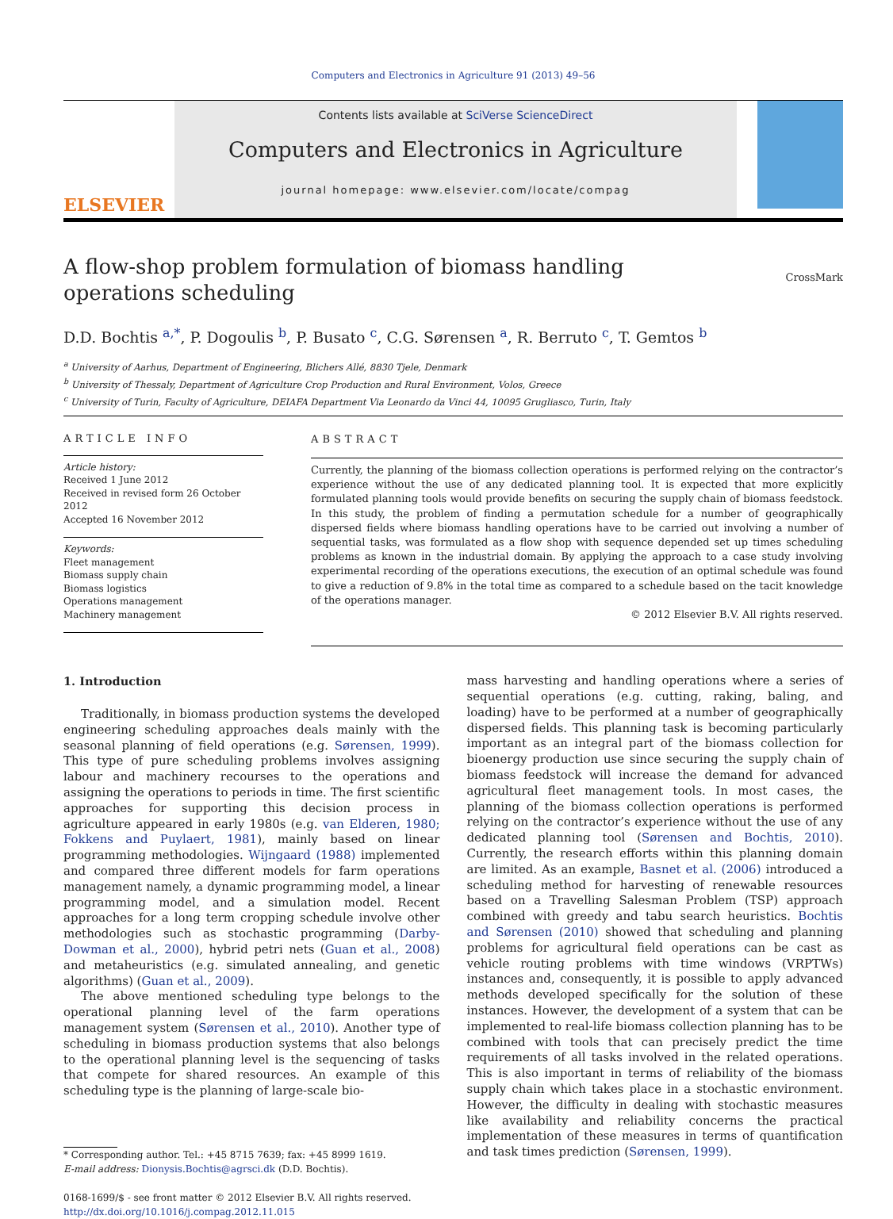Computers and Electronics in Agriculture 91 (2013) 49–56
ELSEVIER
Contents lists available at SciVerse ScienceDirect
Computers and Electronics in Agriculture
journal homepage: www.elsevier.com/locate/compag
A flow-shop problem formulation of biomass handling operations scheduling
CrossMark
D.D. Bochtis <sup>a,*</sup>, P. Dogoulis <sup>b</sup>, P. Busato <sup>c</sup>, C.G. Sørensen <sup>a</sup>, R. Berruto <sup>c</sup>, T. Gemtos <sup>b</sup>
<sup>a</sup> University of Aarhus, Department of Engineering, Blichers Allé, 8830 Tjele, Denmark
<sup>b</sup> University of Thessaly, Department of Agriculture Crop Production and Rural Environment, Volos, Greece
<sup>c</sup> University of Turin, Faculty of Agriculture, DEIAFA Department Via Leonardo da Vinci 44, 10095 Grugliasco, Turin, Italy
ARTICLE INFO
Article history:
Received 1 June 2012
Received in revised form 26 October 2012
Accepted 16 November 2012
Keywords:
Fleet management
Biomass supply chain
Biomass logistics
Operations management
Machinery management
ABSTRACT
Currently, the planning of the biomass collection operations is performed relying on the contractor’s experience without the use of any dedicated planning tool. It is expected that more explicitly formulated planning tools would provide benefits on securing the supply chain of biomass feedstock. In this study, the problem of finding a permutation schedule for a number of geographically dispersed fields where biomass handling operations have to be carried out involving a number of sequential tasks, was formulated as a flow shop with sequence depended set up times scheduling problems as known in the industrial domain. By applying the approach to a case study involving experimental recording of the operations executions, the execution of an optimal schedule was found to give a reduction of 9.8% in the total time as compared to a schedule based on the tacit knowledge of the operations manager.
© 2012 Elsevier B.V. All rights reserved.
1. Introduction
Traditionally, in biomass production systems the developed engineering scheduling approaches deals mainly with the seasonal planning of field operations (e.g. Sørensen, 1999). This type of pure scheduling problems involves assigning labour and machinery recourses to the operations and assigning the operations to periods in time. The first scientific approaches for supporting this decision process in agriculture appeared in early 1980s (e.g. van Elderen, 1980; Fokkens and Puylaert, 1981), mainly based on linear programming methodologies. Wijngaard (1988) implemented and compared three different models for farm operations management namely, a dynamic programming model, a linear programming model, and a simulation model. Recent approaches for a long term cropping schedule involve other methodologies such as stochastic programming (Darby-Dowman et al., 2000), hybrid petri nets (Guan et al., 2008) and metaheuristics (e.g. simulated annealing, and genetic algorithms) (Guan et al., 2009).
The above mentioned scheduling type belongs to the operational planning level of the farm operations management system (Sørensen et al., 2010). Another type of scheduling in biomass production systems that also belongs to the operational planning level is the sequencing of tasks that compete for shared resources. An example of this scheduling type is the planning of large-scale bio-
* Corresponding author. Tel.: +45 8715 7639; fax: +45 8999 1619.
E-mail address: Dionysis.Bochtis@agrsci.dk (D.D. Bochtis).
0168-1699/$ - see front matter © 2012 Elsevier B.V. All rights reserved.
http://dx.doi.org/10.1016/j.compag.2012.11.015
mass harvesting and handling operations where a series of sequential operations (e.g. cutting, raking, baling, and loading) have to be performed at a number of geographically dispersed fields. This planning task is becoming particularly important as an integral part of the biomass collection for bioenergy production use since securing the supply chain of biomass feedstock will increase the demand for advanced agricultural fleet management tools. In most cases, the planning of the biomass collection operations is performed relying on the contractor’s experience without the use of any dedicated planning tool (Sørensen and Bochtis, 2010). Currently, the research efforts within this planning domain are limited. As an example, Basnet et al. (2006) introduced a scheduling method for harvesting of renewable resources based on a Travelling Salesman Problem (TSP) approach combined with greedy and tabu search heuristics. Bochtis and Sørensen (2010) showed that scheduling and planning problems for agricultural field operations can be cast as vehicle routing problems with time windows (VRPTWs) instances and, consequently, it is possible to apply advanced methods developed specifically for the solution of these instances. However, the development of a system that can be implemented to real-life biomass collection planning has to be combined with tools that can precisely predict the time requirements of all tasks involved in the related operations. This is also important in terms of reliability of the biomass supply chain which takes place in a stochastic environment. However, the difficulty in dealing with stochastic measures like availability and reliability concerns the practical implementation of these measures in terms of quantification and task times prediction (Sørensen, 1999).